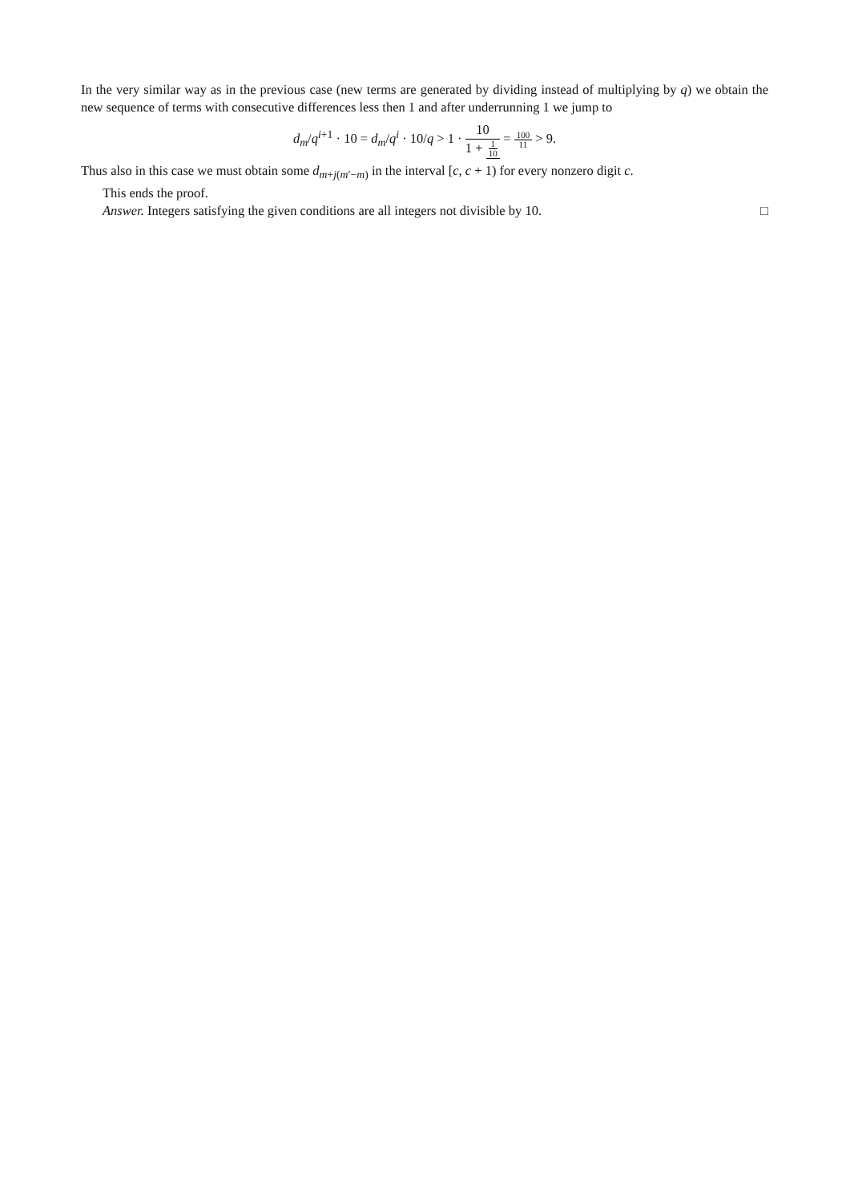In the very similar way as in the previous case (new terms are generated by dividing instead of multiplying by q) we obtain the new sequence of terms with consecutive differences less then 1 and after underrunning 1 we jump to
d<sub>m</sub>/q<sup>i+1</sup> · 10 = d<sub>m</sub>/q<sup>i</sup> · 10/q > 1 · 10 1 + 1 10 = 100 11 > 9.
Thus also in this case we must obtain some d<sub>m+j(m′−m)</sub> in the interval [c, c + 1) for every nonzero digit c.
This ends the proof.
Answer. Integers satisfying the given conditions are all integers not divisible by 10. □